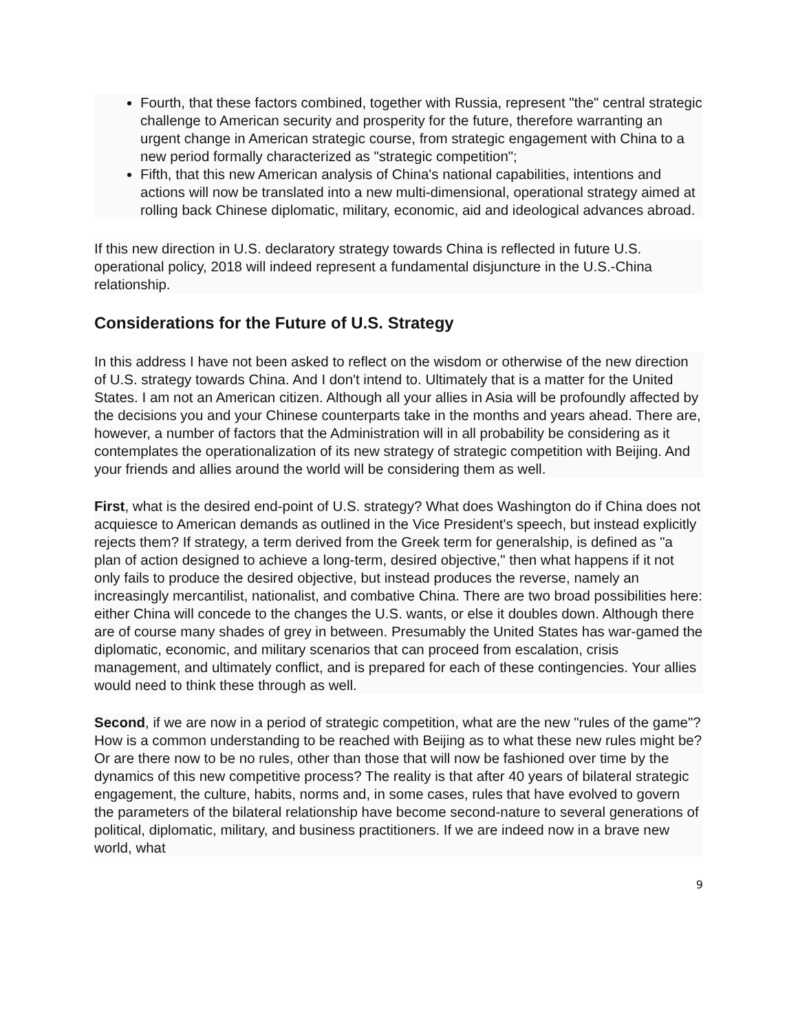Fourth, that these factors combined, together with Russia, represent "the" central strategic challenge to American security and prosperity for the future, therefore warranting an urgent change in American strategic course, from strategic engagement with China to a new period formally characterized as "strategic competition";
Fifth, that this new American analysis of China's national capabilities, intentions and actions will now be translated into a new multi-dimensional, operational strategy aimed at rolling back Chinese diplomatic, military, economic, aid and ideological advances abroad.
If this new direction in U.S. declaratory strategy towards China is reflected in future U.S. operational policy, 2018 will indeed represent a fundamental disjuncture in the U.S.-China relationship.
Considerations for the Future of U.S. Strategy
In this address I have not been asked to reflect on the wisdom or otherwise of the new direction of U.S. strategy towards China. And I don't intend to. Ultimately that is a matter for the United States. I am not an American citizen. Although all your allies in Asia will be profoundly affected by the decisions you and your Chinese counterparts take in the months and years ahead. There are, however, a number of factors that the Administration will in all probability be considering as it contemplates the operationalization of its new strategy of strategic competition with Beijing. And your friends and allies around the world will be considering them as well.
First, what is the desired end-point of U.S. strategy? What does Washington do if China does not acquiesce to American demands as outlined in the Vice President's speech, but instead explicitly rejects them? If strategy, a term derived from the Greek term for generalship, is defined as "a plan of action designed to achieve a long-term, desired objective," then what happens if it not only fails to produce the desired objective, but instead produces the reverse, namely an increasingly mercantilist, nationalist, and combative China. There are two broad possibilities here: either China will concede to the changes the U.S. wants, or else it doubles down. Although there are of course many shades of grey in between. Presumably the United States has war-gamed the diplomatic, economic, and military scenarios that can proceed from escalation, crisis management, and ultimately conflict, and is prepared for each of these contingencies. Your allies would need to think these through as well.
Second, if we are now in a period of strategic competition, what are the new "rules of the game"? How is a common understanding to be reached with Beijing as to what these new rules might be? Or are there now to be no rules, other than those that will now be fashioned over time by the dynamics of this new competitive process? The reality is that after 40 years of bilateral strategic engagement, the culture, habits, norms and, in some cases, rules that have evolved to govern the parameters of the bilateral relationship have become second-nature to several generations of political, diplomatic, military, and business practitioners. If we are indeed now in a brave new world, what
9